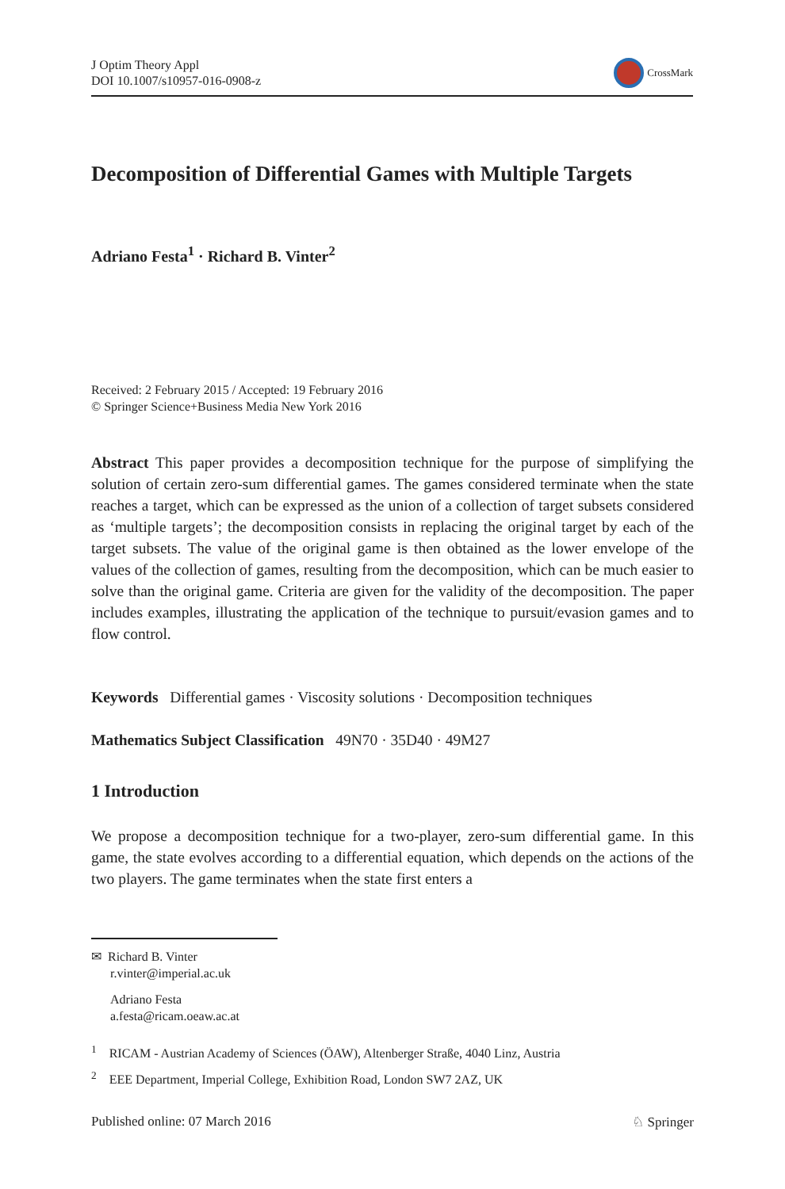J Optim Theory Appl
DOI 10.1007/s10957-016-0908-z
CrossMark
Decomposition of Differential Games with Multiple Targets
Adriano Festa<sup>1</sup> · Richard B. Vinter<sup>2</sup>
Received: 2 February 2015 / Accepted: 19 February 2016
© Springer Science+Business Media New York 2016
Abstract This paper provides a decomposition technique for the purpose of simplifying the solution of certain zero-sum differential games. The games considered terminate when the state reaches a target, which can be expressed as the union of a collection of target subsets considered as ‘multiple targets’; the decomposition consists in replacing the original target by each of the target subsets. The value of the original game is then obtained as the lower envelope of the values of the collection of games, resulting from the decomposition, which can be much easier to solve than the original game. Criteria are given for the validity of the decomposition. The paper includes examples, illustrating the application of the technique to pursuit/evasion games and to flow control.
Keywords Differential games · Viscosity solutions · Decomposition techniques
Mathematics Subject Classification 49N70 · 35D40 · 49M27
1 Introduction
We propose a decomposition technique for a two-player, zero-sum differential game. In this game, the state evolves according to a differential equation, which depends on the actions of the two players. The game terminates when the state first enters a
✉ Richard B. Vinter
r.vinter@imperial.ac.uk
Adriano Festa
a.festa@ricam.oeaw.ac.at
<sup>1</sup> RICAM - Austrian Academy of Sciences (ÖAW), Altenberger Straße, 4040 Linz, Austria
<sup>2</sup> EEE Department, Imperial College, Exhibition Road, London SW7 2AZ, UK
Published online: 07 March 2016 ♘ Springer